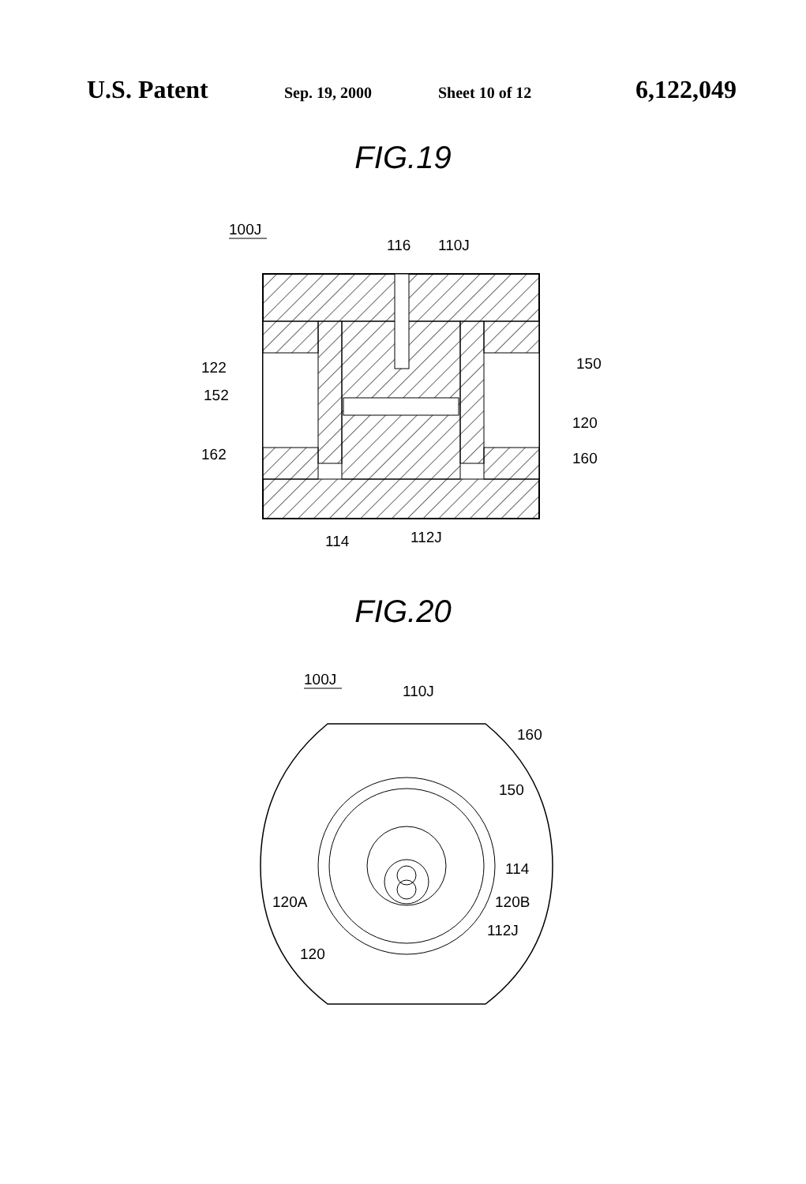U.S. Patent Sep. 19, 2000 Sheet 10 of 12 6,122,049
FIG.19
100J
116
110J
122
152
162
150
120
160
114
112J
FIG.20
100J
110J
160
150
114
120A
120B
112J
120